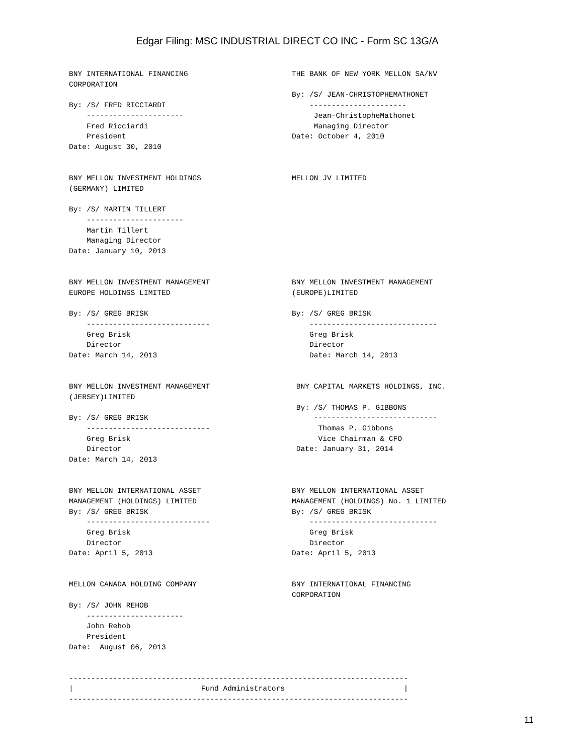Edgar Filing: MSC INDUSTRIAL DIRECT CO INC - Form SC 13G/A
BNY INTERNATIONAL FINANCING
CORPORATION

By: /S/ FRED RICCIARDI
    ----------------------
    Fred Ricciardi
    President
Date: August 30, 2010
THE BANK OF NEW YORK MELLON SA/NV

By: /S/ JEAN-CHRISTOPHEMATHONET
    ----------------------
     Jean-ChristopheMathonet
     Managing Director
Date: October 4, 2010
BNY MELLON INVESTMENT HOLDINGS
(GERMANY) LIMITED

By: /S/ MARTIN TILLERT
    ----------------------
    Martin Tillert
    Managing Director
Date: January 10, 2013
MELLON JV LIMITED
BNY MELLON INVESTMENT MANAGEMENT
EUROPE HOLDINGS LIMITED

By: /S/ GREG BRISK
    ----------------------------
    Greg Brisk
    Director
Date: March 14, 2013
BNY MELLON INVESTMENT MANAGEMENT
(EUROPE)LIMITED

By: /S/ GREG BRISK
    -----------------------------
    Greg Brisk
    Director
    Date: March 14, 2013
BNY MELLON INVESTMENT MANAGEMENT
(JERSEY)LIMITED

By: /S/ GREG BRISK
    ----------------------------
    Greg Brisk
    Director
Date: March 14, 2013
 BNY CAPITAL MARKETS HOLDINGS, INC.

 By: /S/ THOMAS P. GIBBONS
     ----------------------------
      Thomas P. Gibbons
      Vice Chairman & CFO
 Date: January 31, 2014
BNY MELLON INTERNATIONAL ASSET
MANAGEMENT (HOLDINGS) LIMITED
By: /S/ GREG BRISK
    ----------------------------
    Greg Brisk
    Director
Date: April 5, 2013
BNY MELLON INTERNATIONAL ASSET
MANAGEMENT (HOLDINGS) No. 1 LIMITED
By: /S/ GREG BRISK
    -----------------------------
    Greg Brisk
    Director
Date: April 5, 2013
MELLON CANADA HOLDING COMPANY

By: /S/ JOHN REHOB
    ----------------------
    John Rehob
    President
Date:  August 06, 2013
BNY INTERNATIONAL FINANCING
CORPORATION
-----------------------------------------------------------------------------
|                             Fund Administrators                           |
-----------------------------------------------------------------------------
11